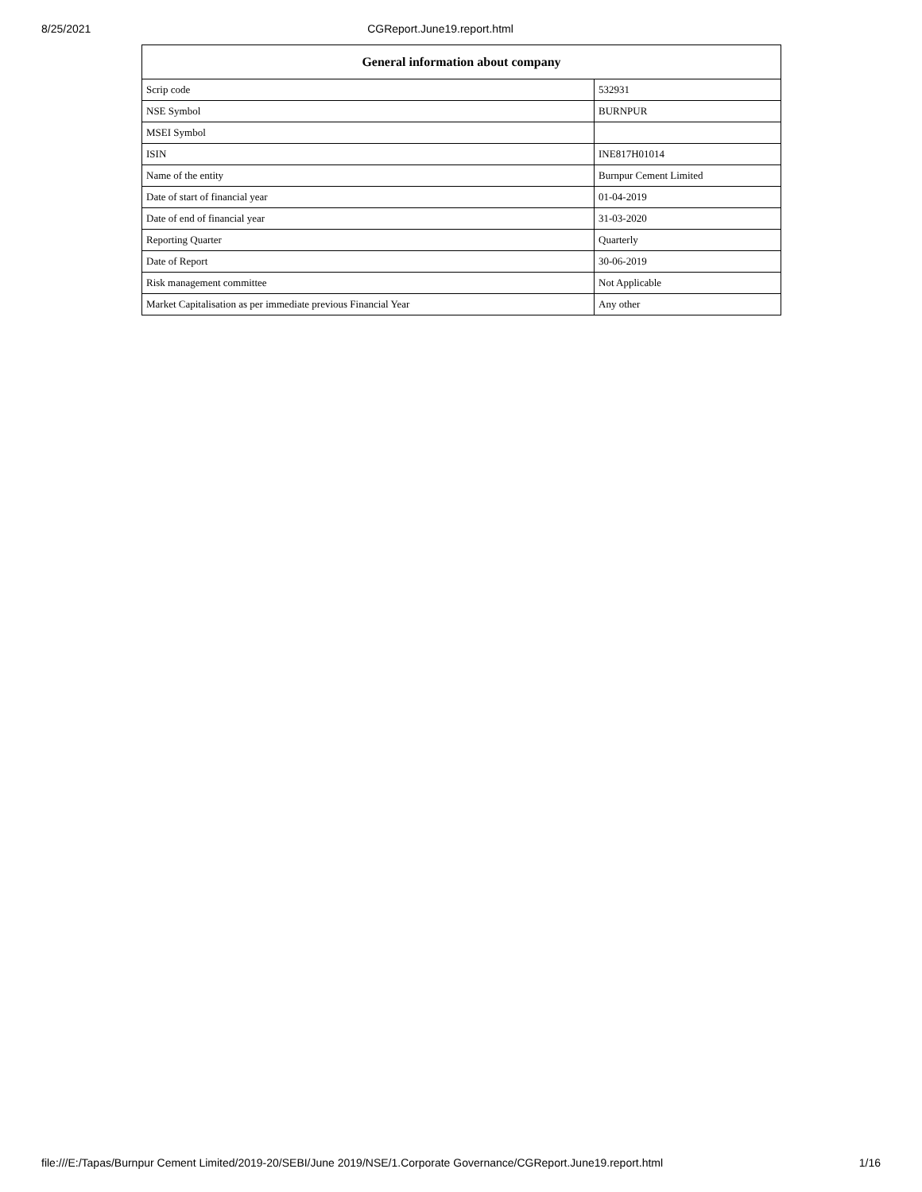8/25/2021 CGReport.June19.report.html
| General information about company | |
| --- | --- |
| Scrip code | 532931 |
| NSE Symbol | BURNPUR |
| MSEI Symbol | |
| ISIN | INE817H01014 |
| Name of the entity | Burnpur Cement Limited |
| Date of start of financial year | 01-04-2019 |
| Date of end of financial year | 31-03-2020 |
| Reporting Quarter | Quarterly |
| Date of Report | 30-06-2019 |
| Risk management committee | Not Applicable |
| Market Capitalisation as per immediate previous Financial Year | Any other |
file:///E:/Tapas/Burnpur Cement Limited/2019-20/SEBI/June 2019/NSE/1.Corporate Governance/CGReport.June19.report.html 1/16